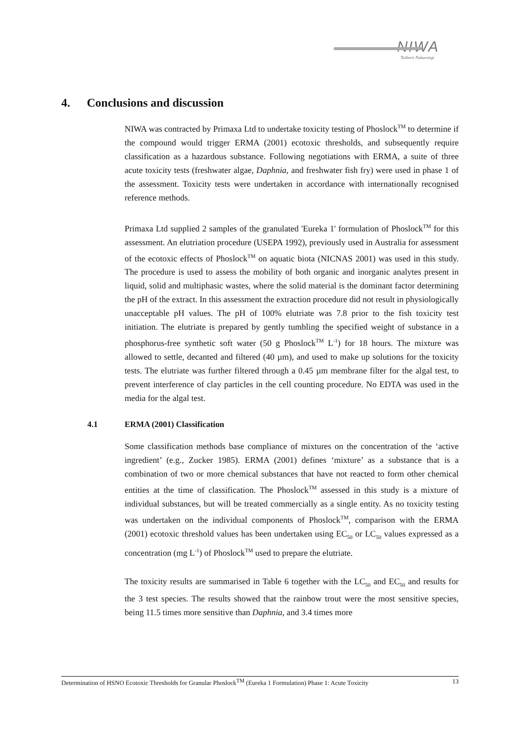NIWA
Taihoro Nukurangi
4. Conclusions and discussion
NIWA was contracted by Primaxa Ltd to undertake toxicity testing of Phoslock<sup>TM</sup> to determine if the compound would trigger ERMA (2001) ecotoxic thresholds, and subsequently require classification as a hazardous substance. Following negotiations with ERMA, a suite of three acute toxicity tests (freshwater algae, Daphnia, and freshwater fish fry) were used in phase 1 of the assessment. Toxicity tests were undertaken in accordance with internationally recognised reference methods.
Primaxa Ltd supplied 2 samples of the granulated 'Eureka 1' formulation of Phoslock<sup>TM</sup> for this assessment. An elutriation procedure (USEPA 1992), previously used in Australia for assessment of the ecotoxic effects of Phoslock<sup>TM</sup> on aquatic biota (NICNAS 2001) was used in this study. The procedure is used to assess the mobility of both organic and inorganic analytes present in liquid, solid and multiphasic wastes, where the solid material is the dominant factor determining the pH of the extract. In this assessment the extraction procedure did not result in physiologically unacceptable pH values. The pH of 100% elutriate was 7.8 prior to the fish toxicity test initiation. The elutriate is prepared by gently tumbling the specified weight of substance in a phosphorus-free synthetic soft water (50 g Phoslock<sup>TM</sup> L<sup>-1</sup>) for 18 hours. The mixture was allowed to settle, decanted and filtered (40 µm), and used to make up solutions for the toxicity tests. The elutriate was further filtered through a 0.45 µm membrane filter for the algal test, to prevent interference of clay particles in the cell counting procedure. No EDTA was used in the media for the algal test.
4.1 ERMA (2001) Classification
Some classification methods base compliance of mixtures on the concentration of the ‘active ingredient’ (e.g., Zucker 1985). ERMA (2001) defines ‘mixture’ as a substance that is a combination of two or more chemical substances that have not reacted to form other chemical entities at the time of classification. The Phoslock<sup>TM</sup> assessed in this study is a mixture of individual substances, but will be treated commercially as a single entity. As no toxicity testing was undertaken on the individual components of Phoslock<sup>TM</sup>, comparison with the ERMA (2001) ecotoxic threshold values has been undertaken using EC<sub>50</sub> or LC<sub>50</sub> values expressed as a concentration (mg L<sup>-1</sup>) of Phoslock<sup>TM</sup> used to prepare the elutriate.
The toxicity results are summarised in Table 6 together with the LC<sub>50</sub> and EC<sub>50</sub> and results for the 3 test species. The results showed that the rainbow trout were the most sensitive species, being 11.5 times more sensitive than Daphnia, and 3.4 times more
Determination of HSNO Ecotoxic Thresholds for Granular Phoslock<sup>TM</sup> (Eureka 1 Formulation) Phase 1: Acute Toxicity 13